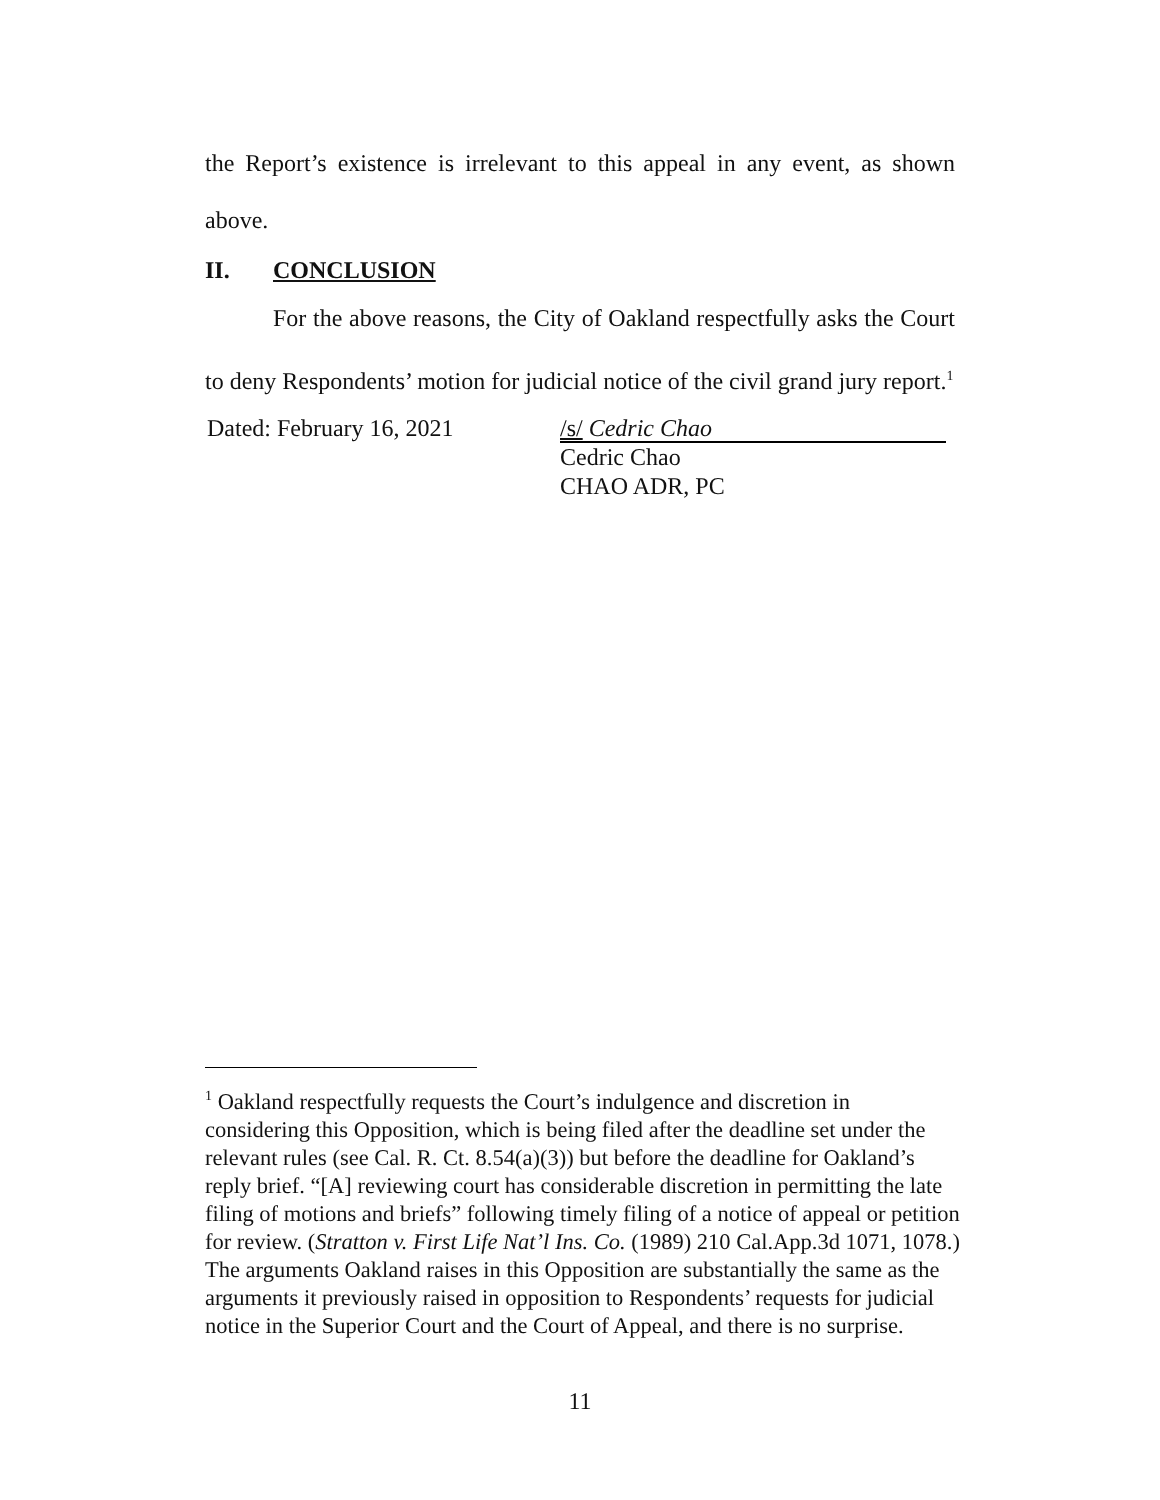the Report’s existence is irrelevant to this appeal in any event, as shown above.
II. CONCLUSION
For the above reasons, the City of Oakland respectfully asks the Court to deny Respondents’ motion for judicial notice of the civil grand jury report.<sup>1</sup>
Dated: February 16, 2021
/s/ Cedric Chao
Cedric Chao
CHAO ADR, PC
<sup>1</sup> Oakland respectfully requests the Court’s indulgence and discretion in considering this Opposition, which is being filed after the deadline set under the relevant rules (see Cal. R. Ct. 8.54(a)(3)) but before the deadline for Oakland’s reply brief. “[A] reviewing court has considerable discretion in permitting the late filing of motions and briefs” following timely filing of a notice of appeal or petition for review. (Stratton v. First Life Nat’l Ins. Co. (1989) 210 Cal.App.3d 1071, 1078.) The arguments Oakland raises in this Opposition are substantially the same as the arguments it previously raised in opposition to Respondents’ requests for judicial notice in the Superior Court and the Court of Appeal, and there is no surprise.
11